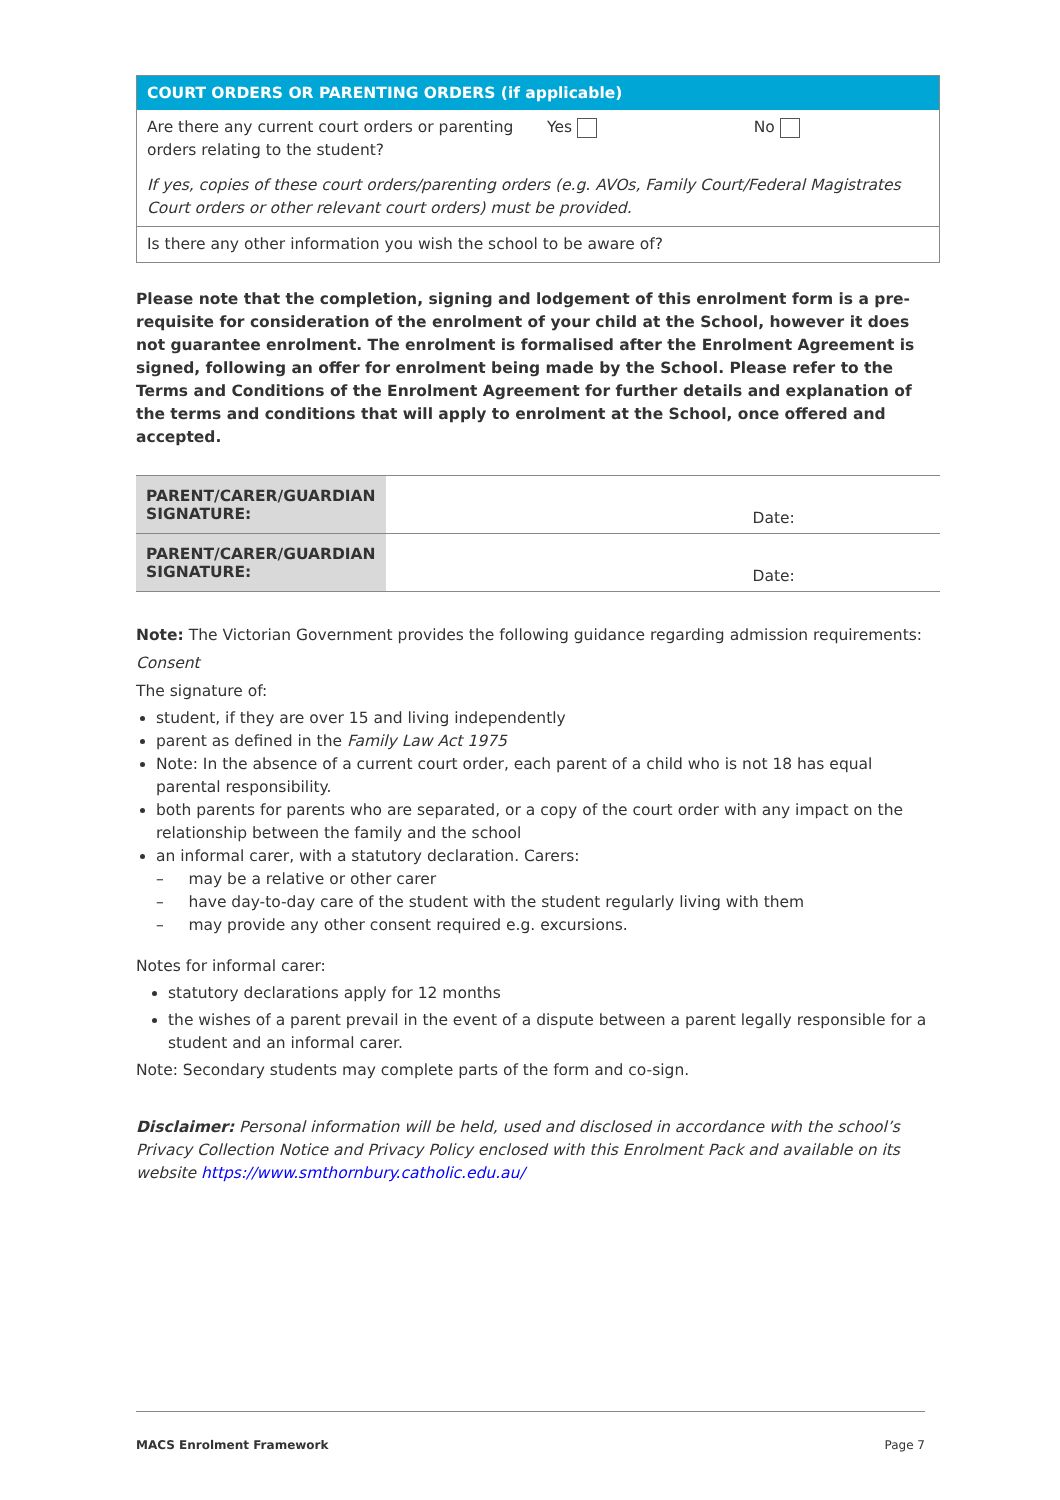| COURT ORDERS OR PARENTING ORDERS (if applicable) | | |
| --- | --- | --- |
| Are there any current court orders or parenting orders relating to the student? | Yes | No |
| If yes, copies of these court orders/parenting orders (e.g. AVOs, Family Court/Federal Magistrates Court orders or other relevant court orders) must be provided. | | |
| Is there any other information you wish the school to be aware of? | | |
Please note that the completion, signing and lodgement of this enrolment form is a pre-requisite for consideration of the enrolment of your child at the School, however it does not guarantee enrolment. The enrolment is formalised after the Enrolment Agreement is signed, following an offer for enrolment being made by the School. Please refer to the Terms and Conditions of the Enrolment Agreement for further details and explanation of the terms and conditions that will apply to enrolment at the School, once offered and accepted.
| PARENT/CARER/GUARDIAN SIGNATURE: | Date: |
| PARENT/CARER/GUARDIAN SIGNATURE: | Date: |
Note: The Victorian Government provides the following guidance regarding admission requirements:
Consent
The signature of:
student, if they are over 15 and living independently
parent as defined in the Family Law Act 1975
Note: In the absence of a current court order, each parent of a child who is not 18 has equal parental responsibility.
both parents for parents who are separated, or a copy of the court order with any impact on the relationship between the family and the school
an informal carer, with a statutory declaration. Carers:
– may be a relative or other carer
– have day-to-day care of the student with the student regularly living with them
– may provide any other consent required e.g. excursions.
Notes for informal carer:
statutory declarations apply for 12 months
the wishes of a parent prevail in the event of a dispute between a parent legally responsible for a student and an informal carer.
Note: Secondary students may complete parts of the form and co-sign.
Disclaimer: Personal information will be held, used and disclosed in accordance with the school’s Privacy Collection Notice and Privacy Policy enclosed with this Enrolment Pack and available on its website https://www.smthornbury.catholic.edu.au/
MACS Enrolment Framework Page 7